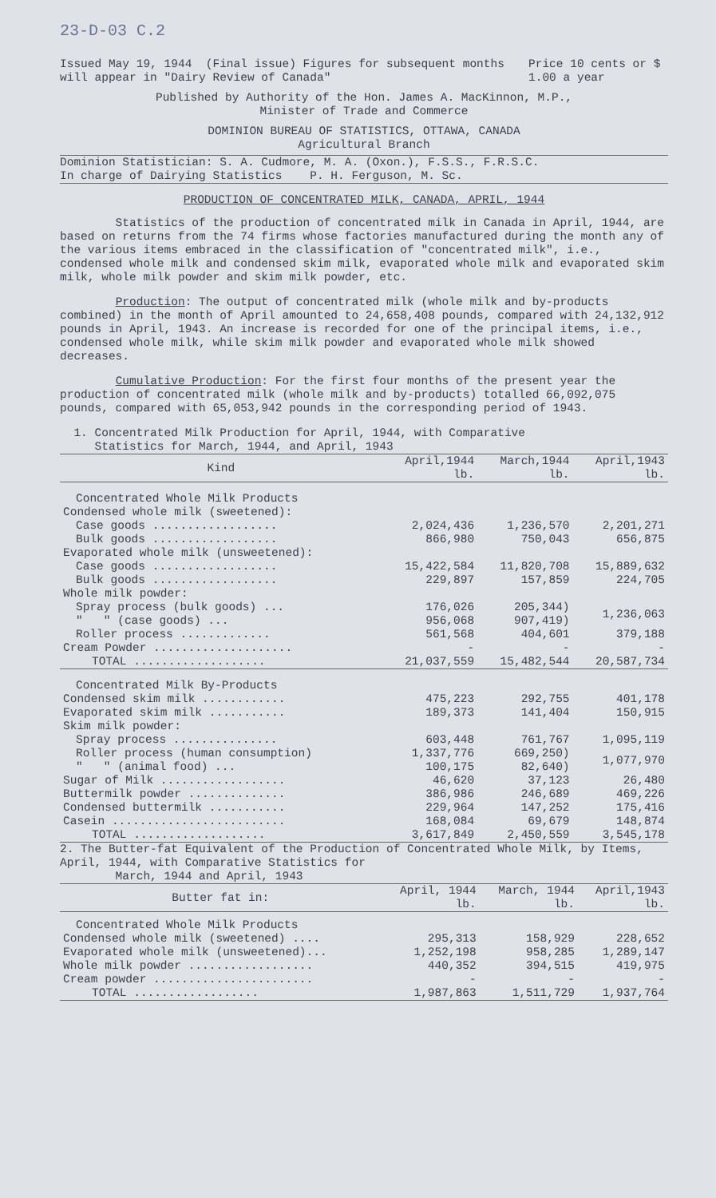23-D-03 C.2
Issued May 19, 1944 (Final issue) Figures for subsequent months will appear in "Dairy Review of Canada"
Price 10 cents or $ 1.00 a year
Published by Authority of the Hon. James A. MacKinnon, M.P.,
Minister of Trade and Commerce
DOMINION BUREAU OF STATISTICS, OTTAWA, CANADA
Agricultural Branch
Dominion Statistician: S. A. Cudmore, M. A. (Oxon.), F.S.S., F.R.S.C.
In charge of Dairying Statistics P. H. Ferguson, M. Sc.
PRODUCTION OF CONCENTRATED MILK, CANADA, APRIL, 1944
Statistics of the production of concentrated milk in Canada in April, 1944, are based on returns from the 74 firms whose factories manufactured during the month any of the various items embraced in the classification of "concentrated milk", i.e., condensed whole milk and condensed skim milk, evaporated whole milk and evaporated skim milk, whole milk powder and skim milk powder, etc.
Production: The output of concentrated milk (whole milk and by-products combined) in the month of April amounted to 24,658,408 pounds, compared with 24,132,912 pounds in April, 1943. An increase is recorded for one of the principal items, i.e., condensed whole milk, while skim milk powder and evaporated whole milk showed decreases.
Cumulative Production: For the first four months of the present year the production of concentrated milk (whole milk and by-products) totalled 66,092,075 pounds, compared with 65,053,942 pounds in the corresponding period of 1943.
1. Concentrated Milk Production for April, 1944, with Comparative
Statistics for March, 1944, and April, 1943
| Kind | April,1944 lb. | March,1944 lb. | April,1943 lb. |
| --- | --- | --- | --- |
| Concentrated Whole Milk Products | | | |
| Condensed whole milk (sweetened): | | | |
| Case goods .................. | 2,024,436 | 1,236,570 | 2,201,271 |
| Bulk goods .................. | 866,980 | 750,043 | 656,875 |
| Evaporated whole milk (unsweetened): | | | |
| Case goods .................. | 15,422,584 | 11,820,708 | 15,889,632 |
| Bulk goods .................. | 229,897 | 157,859 | 224,705 |
| Whole milk powder: | | | |
| Spray process (bulk goods) ... | 176,026 | 205,344) | 1,236,063 |
| " " (case goods) ... | 956,068 | 907,419) | |
| Roller process ............. | 561,568 | 404,601 | 379,188 |
| Cream Powder .................... | - | - | - |
| TOTAL ................... | 21,037,559 | 15,482,544 | 20,587,734 |
| Concentrated Milk By-Products | | | |
| Condensed skim milk ............ | 475,223 | 292,755 | 401,178 |
| Evaporated skim milk ........... | 189,373 | 141,404 | 150,915 |
| Skim milk powder: | | | |
| Spray process ............... | 603,448 | 761,767 | 1,095,119 |
| Roller process (human consumption) | 1,337,776 | 669,250) | 1,077,970 |
| " " (animal food) ... | 100,175 | 82,640) | |
| Sugar of Milk .................. | 46,620 | 37,123 | 26,480 |
| Buttermilk powder .............. | 386,986 | 246,689 | 469,226 |
| Condensed buttermilk ........... | 229,964 | 147,252 | 175,416 |
| Casein ......................... | 168,084 | 69,679 | 148,874 |
| TOTAL ................... | 3,617,849 | 2,450,559 | 3,545,178 |
2. The Butter-fat Equivalent of the Production of Concentrated Whole Milk, by Items, April, 1944, with Comparative Statistics for
March, 1944 and April, 1943
| Butter fat in: | April, 1944 lb. | March, 1944 lb. | April,1943 lb. |
| --- | --- | --- | --- |
| Concentrated Whole Milk Products | | | |
| Condensed whole milk (sweetened) .... | 295,313 | 158,929 | 228,652 |
| Evaporated whole milk (unsweetened)... | 1,252,198 | 958,285 | 1,289,147 |
| Whole milk powder .................. | 440,352 | 394,515 | 419,975 |
| Cream powder ....................... | - | - | - |
| TOTAL .................. | 1,987,863 | 1,511,729 | 1,937,764 |